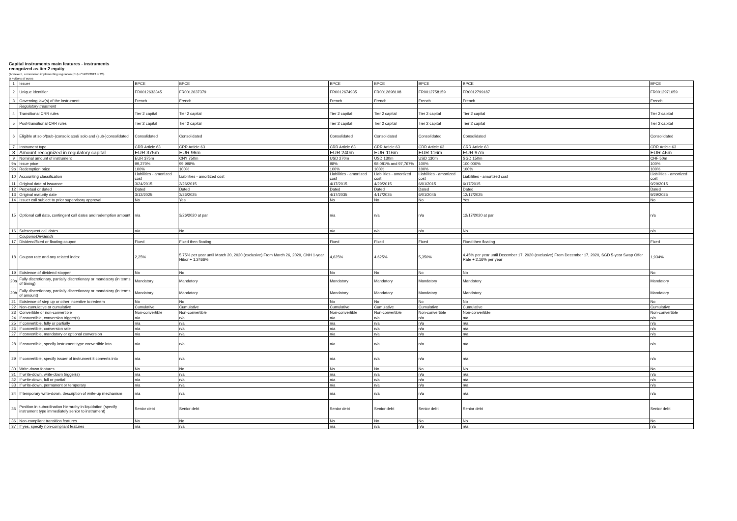Capital instruments main features - instruments
recognized as tier 2 equity
(Annexe II, commission implementing regulation (EU) n°1423/2013 of 20)
in millions of euros
| 1 | Issuer | BPCE | BPCE | BPCE | BPCE | BPCE | BPCE | BPCE |
| 2 | Unique identifier | FR0012633345 | FR0012637379 | FR0012674935 | FR0012698108 | FR0012758159 | FR0012799187 | FR0012971059 |
| 3 | Governing law(s) of the instrument | French | French | French | French | French | French | French |
| | Regulatory treatment | | | | | | | |
| 4 | Transitional CRR rules | Tier 2 capital | Tier 2 capital | Tier 2 capital | Tier 2 capital | Tier 2 capital | Tier 2 capital | Tier 2 capital |
| 5 | Post-transitional CRR rules | Tier 2 capital | Tier 2 capital | Tier 2 capital | Tier 2 capital | Tier 2 capital | Tier 2 capital | Tier 2 capital |
| 6 | Eligible at solo/(sub-)consolidated/ solo and (sub-)consolidated | Consolidated | Consolidated | Consolidated | Consolidated | Consolidated | Consolidated | Consolidated |
| 7 | Instrument type | CRR Article 63 | CRR Article 63 | CRR Article 63 | CRR Article 63 | CRR Article 63 | CRR Article 63 | CRR Article 63 |
| 8 | Amount recognized in regulatory capital | EUR 375m | EUR 96m | EUR 240m | EUR 116m | EUR 116m | EUR 97m | EUR 46m |
| 9 | Nominal amount of instrument | EUR 375m | CNY 750m | USD 270m | USD 130m | USD 130m | SGD 150m | CHF 50m |
| 9a | Issue price | 99,270% | 99,998% | 98% | 98,081% and 97,767% | 100% | 100,000% | 100% |
| 9b | Redemption price | 100% | 100% | 100% | 100% | 100% | 100% | 100% |
| 10 | Accounting classification | Liabilities - amortized cost | Liabilities - amortized cost | Liabilities - amortized cost | Liabilities - amortized cost | Liabilities - amortized cost | Liabilities - amortized cost | Liabilities - amortized cost |
| 11 | Original date of issuance | 3/24/2015 | 3/26/2015 | 4/17/2015 | 4/29/2015 | 6/01/2015 | 6/17/2015 | 9/29/2015 |
| 12 | Perpetual or dated | Dated | Dated | Dated | Dated | Dated | Dated | Dated |
| 13 | Original maturity date | 3/12/2025 | 3/26/2025 | 4/17/2035 | 4/17/2035 | 6/01/2045 | 12/17/2025 | 9/29/2025 |
| 14 | Issuer call subject to prior supervisory approval | No | Yes | No | No | No | Yes | No |
| 15 | Optional call date, contingent call dates and redemption amount | n/a | 3/26/2020 at par | n/a | n/a | n/a | 12/17/2020 at par | n/a |
| 16 | Subsequent call dates | n/a | No | n/a | n/a | n/a | No | n/a |
| | Coupons/Dividends | | | | | | | |
| 17 | Dividend/fixed or floating coupon | Fixed | Fixed then floating | Fixed | Fixed | Fixed | Fixed then floating | Fixed |
| 18 | Coupon rate and any related index | 2,25% | 5.75% per year until March 20, 2020 (exclusive) From March 26, 2020, CNH 1-year Hibor + 1.2466% | 4,625% | 4.625% | 5,350% | 4.45% per year until December 17, 2020 (exclusive) From December 17, 2020, SGD 5-year Swap Offer Rate + 2.16% per year | 1,934% |
| 19 | Existence of dividend stopper | No | No | No | No | No | No | No |
| 20a | Fully discretionary, partially discretionary or mandatory (in terms of timing) | Mandatory | Mandatory | Mandatory | Mandatory | Mandatory | Mandatory | Mandatory |
| 20b | Fully discretionary, partially discretionary or mandatory (in terms of amount) | Mandatory | Mandatory | Mandatory | Mandatory | Mandatory | Mandatory | Mandatory |
| 21 | Existence of step up or other incentive to redeem | No | No | No | No | No | No | No |
| 22 | Non-cumulative or cumulative | Cumulative | Cumulative | Cumulative | Cumulative | Cumulative | Cumulative | Cumulative |
| 23 | Convertible or non-convertible | Non-convertible | Non-convertible | Non-convertible | Non-convertible | Non-convertible | Non-convertible | Non-convertible |
| 24 | If convertible, conversion trigger(s) | n/a | n/a | n/a | n/a | n/a | n/a | n/a |
| 25 | If convertible, fully or partially | n/a | n/a | n/a | n/a | n/a | n/a | n/a |
| 26 | If convertible, conversion rate | n/a | n/a | n/a | n/a | n/a | n/a | n/a |
| 27 | If convertible, mandatory or optional conversion | n/a | n/a | n/a | n/a | n/a | n/a | n/a |
| 28 | If convertible, specify instrument type convertible into | n/a | n/a | n/a | n/a | n/a | n/a | n/a |
| 29 | If convertible, specify issuer of instrument it converts into | n/a | n/a | n/a | n/a | n/a | n/a | n/a |
| 30 | Write-down features | No | No | No | No | No | No | No |
| 31 | If write-down, write-down trigger(s) | n/a | n/a | n/a | n/a | n/a | n/a | n/a |
| 32 | If write-down, full or partial | n/a | n/a | n/a | n/a | n/a | n/a | n/a |
| 33 | If write-down, permanent or temporary | n/a | n/a | n/a | n/a | n/a | n/a | n/a |
| 34 | If temporary write-down, description of write-up mechanism | n/a | n/a | n/a | n/a | n/a | n/a | n/a |
| 35 | Position in subordination hierarchy in liquidation (specify instrument type immediately senior to instrument) | Senior debt | Senior debt | Senior debt | Senior debt | Senior debt | Senior debt | Senior debt |
| 36 | Non-compliant transition features | No | No | No | No | No | No | No |
| 37 | If yes, specify non-compliant features | n/a | n/a | n/a | n/a | n/a | n/a | n/a |